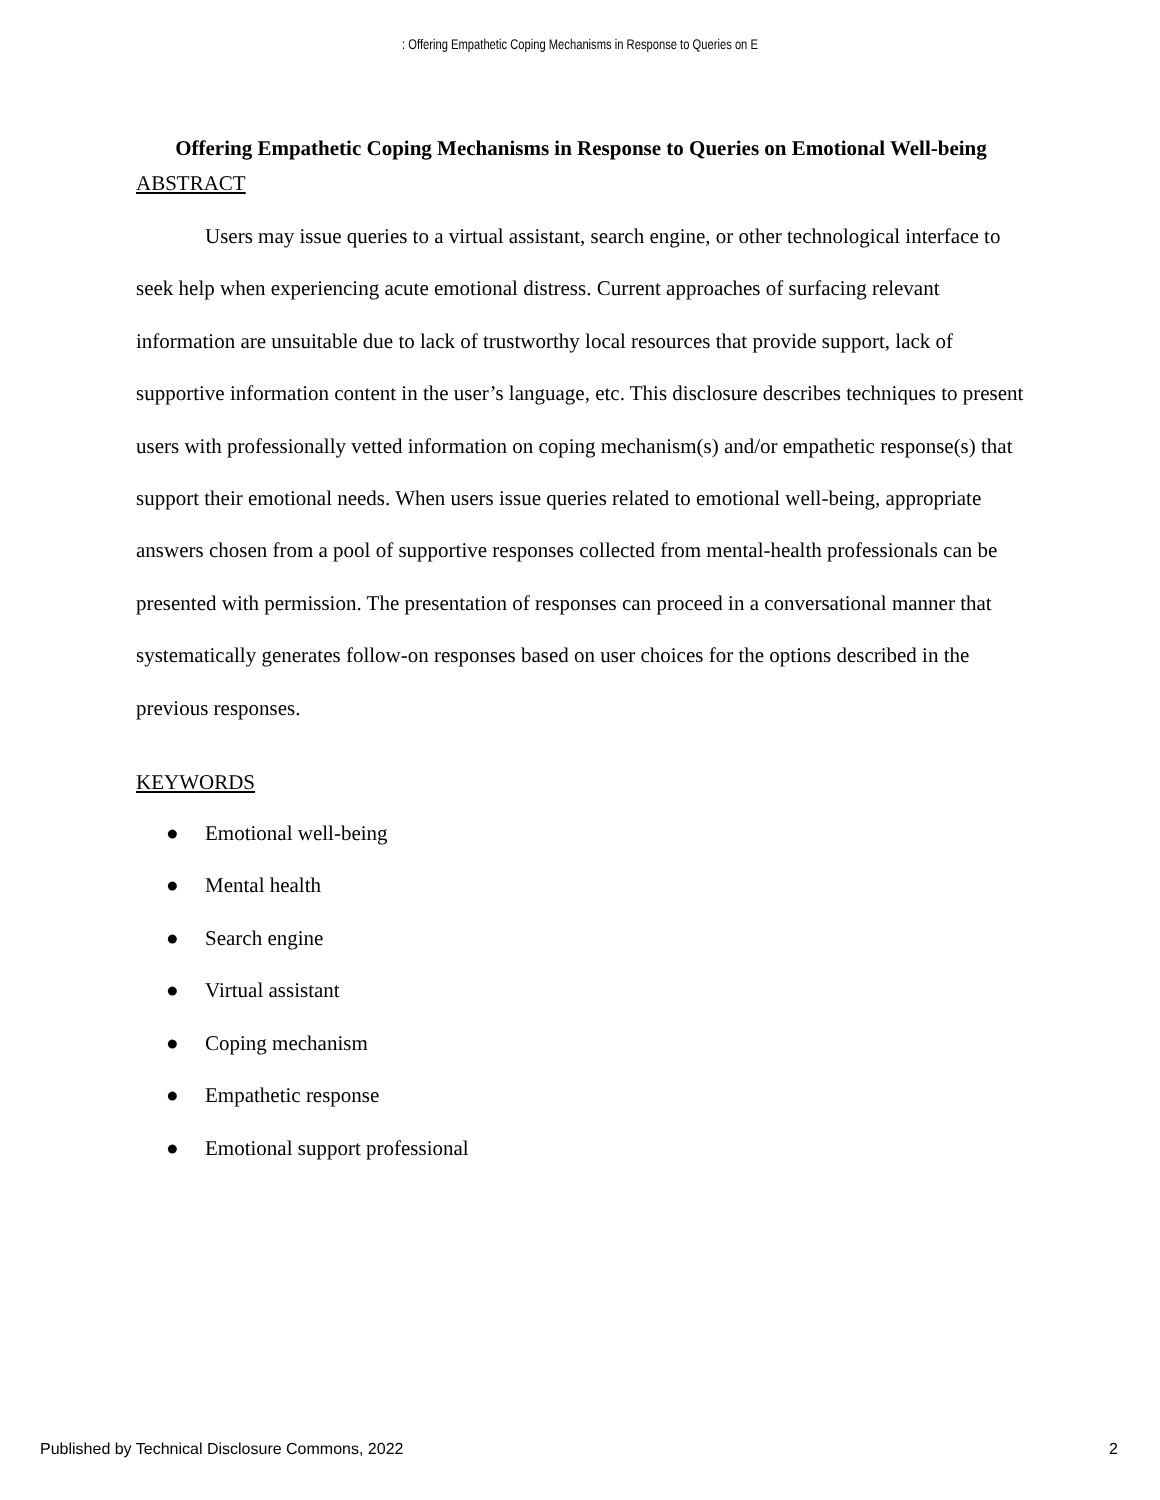: Offering Empathetic Coping Mechanisms in Response to Queries on E
Offering Empathetic Coping Mechanisms in Response to Queries on Emotional Well-being
ABSTRACT
Users may issue queries to a virtual assistant, search engine, or other technological interface to seek help when experiencing acute emotional distress. Current approaches of surfacing relevant information are unsuitable due to lack of trustworthy local resources that provide support, lack of supportive information content in the user’s language, etc. This disclosure describes techniques to present users with professionally vetted information on coping mechanism(s) and/or empathetic response(s) that support their emotional needs. When users issue queries related to emotional well-being, appropriate answers chosen from a pool of supportive responses collected from mental-health professionals can be presented with permission. The presentation of responses can proceed in a conversational manner that systematically generates follow-on responses based on user choices for the options described in the previous responses.
KEYWORDS
● Emotional well-being
● Mental health
● Search engine
● Virtual assistant
● Coping mechanism
● Empathetic response
● Emotional support professional
Published by Technical Disclosure Commons, 2022
2